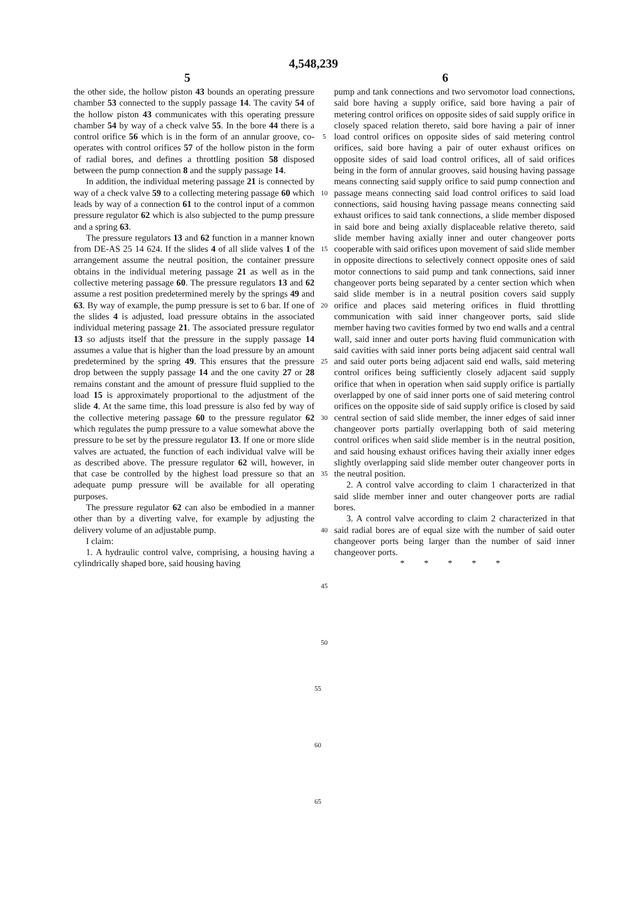4,548,239
5 6
the other side, the hollow piston 43 bounds an operating pressure chamber 53 connected to the supply passage 14. The cavity 54 of the hollow piston 43 communicates with this operating pressure chamber 54 by way of a check valve 55. In the bore 44 there is a control orifice 56 which is in the form of an annular groove, co-operates with control orifices 57 of the hollow piston in the form of radial bores, and defines a throttling position 58 disposed between the pump connection 8 and the supply passage 14.
In addition, the individual metering passage 21 is connected by way of a check valve 59 to a collecting metering passage 60 which leads by way of a connection 61 to the control input of a common pressure regulator 62 which is also subjected to the pump pressure and a spring 63.
The pressure regulators 13 and 62 function in a manner known from DE-AS 25 14 624. If the slides 4 of all slide valves 1 of the arrangement assume the neutral position, the container pressure obtains in the individual metering passage 21 as well as in the collective metering passage 60. The pressure regulators 13 and 62 assume a rest position predetermined merely by the springs 49 and 63. By way of example, the pump pressure is set to 6 bar. If one of the slides 4 is adjusted, load pressure obtains in the associated individual metering passage 21. The associated pressure regulator 13 so adjusts itself that the pressure in the supply passage 14 assumes a value that is higher than the load pressure by an amount predetermined by the spring 49. This ensures that the pressure drop between the supply passage 14 and the one cavity 27 or 28 remains constant and the amount of pressure fluid supplied to the load 15 is approximately proportional to the adjustment of the slide 4. At the same time, this load pressure is also fed by way of the collective metering passage 60 to the pressure regulator 62 which regulates the pump pressure to a value somewhat above the pressure to be set by the pressure regulator 13. If one or more slide valves are actuated, the function of each individual valve will be as described above. The pressure regulator 62 will, however, in that case be controlled by the highest load pressure so that an adequate pump pressure will be available for all operating purposes.
The pressure regulator 62 can also be embodied in a manner other than by a diverting valve, for example by adjusting the delivery volume of an adjustable pump.
I claim:
1. A hydraulic control valve, comprising, a housing having a cylindrically shaped bore, said housing having
5
10
15
20
25
30
35
40
45
50
pump and tank connections and two servomotor load connections, said bore having a supply orifice, said bore having a pair of metering control orifices on opposite sides of said supply orifice in closely spaced relation thereto, said bore having a pair of inner load control orifices on opposite sides of said metering control orifices, said bore having a pair of outer exhaust orifices on opposite sides of said load control orifices, all of said orifices being in the form of annular grooves, said housing having passage means connecting said supply orifice to said pump connection and passage means connecting said load control orifices to said load connections, said housing having passage means connecting said exhaust orifices to said tank connections, a slide member disposed in said bore and being axially displaceable relative thereto, said slide member having axially inner and outer changeover ports cooperable with said orifices upon movement of said slide member in opposite directions to selectively connect opposite ones of said motor connections to said pump and tank connections, said inner changeover ports being separated by a center section which when said slide member is in a neutral position covers said supply orifice and places said metering orifices in fluid throttling communication with said inner changeover ports, said slide member having two cavities formed by two end walls and a central wall, said inner and outer ports having fluid communication with said cavities with said inner ports being adjacent said central wall and said outer ports being adjacent said end walls, said metering control orifices being sufficiently closely adjacent said supply orifice that when in operation when said supply orifice is partially overlapped by one of said inner ports one of said metering control orifices on the opposite side of said supply orifice is closed by said central section of said slide member, the inner edges of said inner changeover ports partially overlapping both of said metering control orifices when said slide member is in the neutral position, and said housing exhaust orifices having their axially inner edges slightly overlapping said slide member outer changeover ports in the neutral position.
2. A control valve according to claim 1 characterized in that said slide member inner and outer changeover ports are radial bores.
3. A control valve according to claim 2 characterized in that said radial bores are of equal size with the number of said outer changeover ports being larger than the number of said inner changeover ports.
* * * * *
55
60
65